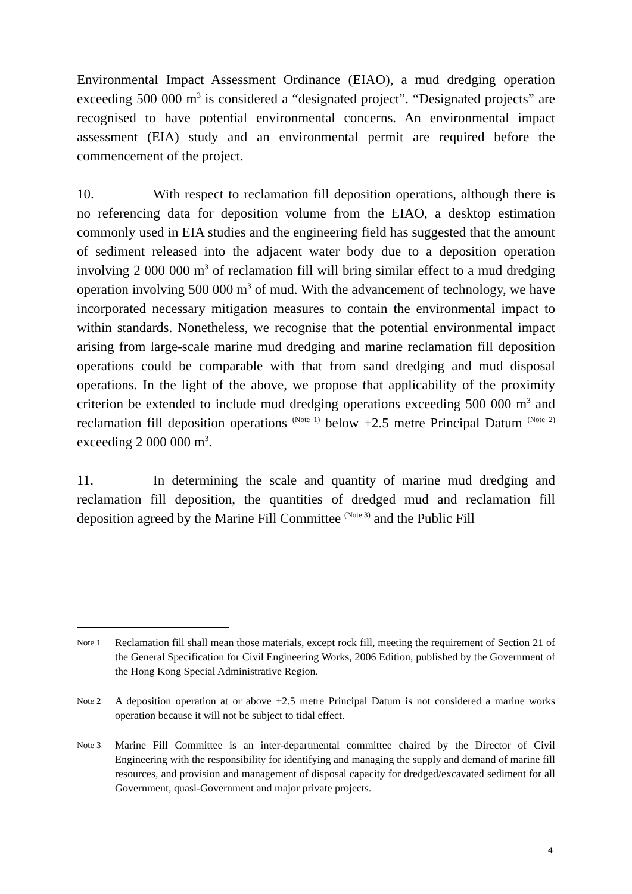Environmental Impact Assessment Ordinance (EIAO), a mud dredging operation exceeding 500 000 m<sup>3</sup> is considered a “designated project”. “Designated projects” are recognised to have potential environmental concerns. An environmental impact assessment (EIA) study and an environmental permit are required before the commencement of the project.
10. With respect to reclamation fill deposition operations, although there is no referencing data for deposition volume from the EIAO, a desktop estimation commonly used in EIA studies and the engineering field has suggested that the amount of sediment released into the adjacent water body due to a deposition operation involving 2 000 000 m<sup>3</sup> of reclamation fill will bring similar effect to a mud dredging operation involving 500 000 m<sup>3</sup> of mud. With the advancement of technology, we have incorporated necessary mitigation measures to contain the environmental impact to within standards. Nonetheless, we recognise that the potential environmental impact arising from large-scale marine mud dredging and marine reclamation fill deposition operations could be comparable with that from sand dredging and mud disposal operations. In the light of the above, we propose that applicability of the proximity criterion be extended to include mud dredging operations exceeding 500 000 m<sup>3</sup> and reclamation fill deposition operations <sup>(Note 1)</sup> below +2.5 metre Principal Datum <sup>(Note 2)</sup> exceeding 2 000 000 m<sup>3</sup>.
11. In determining the scale and quantity of marine mud dredging and reclamation fill deposition, the quantities of dredged mud and reclamation fill deposition agreed by the Marine Fill Committee <sup>(Note 3)</sup> and the Public Fill
Note 1 Reclamation fill shall mean those materials, except rock fill, meeting the requirement of Section 21 of the General Specification for Civil Engineering Works, 2006 Edition, published by the Government of the Hong Kong Special Administrative Region.
Note 2 A deposition operation at or above +2.5 metre Principal Datum is not considered a marine works operation because it will not be subject to tidal effect.
Note 3 Marine Fill Committee is an inter-departmental committee chaired by the Director of Civil Engineering with the responsibility for identifying and managing the supply and demand of marine fill resources, and provision and management of disposal capacity for dredged/excavated sediment for all Government, quasi-Government and major private projects.
4